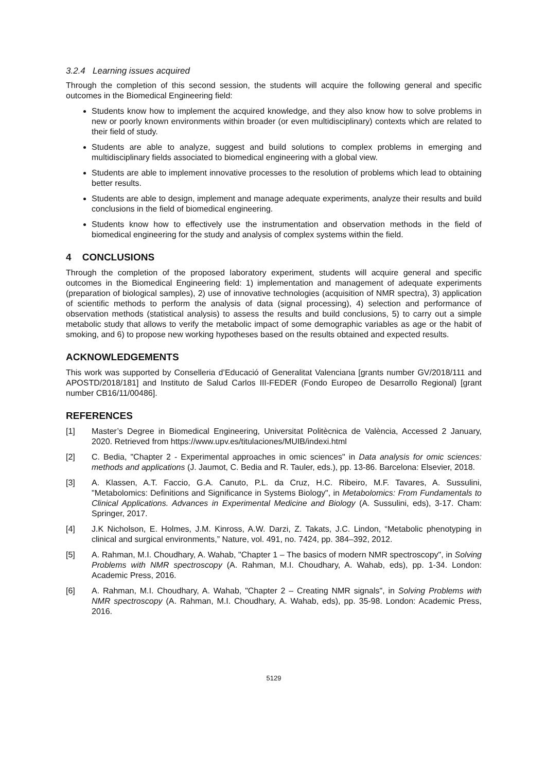3.2.4 Learning issues acquired
Through the completion of this second session, the students will acquire the following general and specific outcomes in the Biomedical Engineering field:
Students know how to implement the acquired knowledge, and they also know how to solve problems in new or poorly known environments within broader (or even multidisciplinary) contexts which are related to their field of study.
Students are able to analyze, suggest and build solutions to complex problems in emerging and multidisciplinary fields associated to biomedical engineering with a global view.
Students are able to implement innovative processes to the resolution of problems which lead to obtaining better results.
Students are able to design, implement and manage adequate experiments, analyze their results and build conclusions in the field of biomedical engineering.
Students know how to effectively use the instrumentation and observation methods in the field of biomedical engineering for the study and analysis of complex systems within the field.
4 CONCLUSIONS
Through the completion of the proposed laboratory experiment, students will acquire general and specific outcomes in the Biomedical Engineering field: 1) implementation and management of adequate experiments (preparation of biological samples), 2) use of innovative technologies (acquisition of NMR spectra), 3) application of scientific methods to perform the analysis of data (signal processing), 4) selection and performance of observation methods (statistical analysis) to assess the results and build conclusions, 5) to carry out a simple metabolic study that allows to verify the metabolic impact of some demographic variables as age or the habit of smoking, and 6) to propose new working hypotheses based on the results obtained and expected results.
ACKNOWLEDGEMENTS
This work was supported by Conselleria d’Educació of Generalitat Valenciana [grants number GV/2018/111 and APOSTD/2018/181] and Instituto de Salud Carlos III-FEDER (Fondo Europeo de Desarrollo Regional) [grant number CB16/11/00486].
REFERENCES
[1] Master’s Degree in Biomedical Engineering, Universitat Politècnica de València, Accessed 2 January, 2020. Retrieved from https://www.upv.es/titulaciones/MUIB/indexi.html
[2] C. Bedia, "Chapter 2 - Experimental approaches in omic sciences" in Data analysis for omic sciences: methods and applications (J. Jaumot, C. Bedia and R. Tauler, eds.), pp. 13-86. Barcelona: Elsevier, 2018.
[3] A. Klassen, A.T. Faccio, G.A. Canuto, P.L. da Cruz, H.C. Ribeiro, M.F. Tavares, A. Sussulini, "Metabolomics: Definitions and Significance in Systems Biology", in Metabolomics: From Fundamentals to Clinical Applications. Advances in Experimental Medicine and Biology (A. Sussulini, eds), 3-17. Cham: Springer, 2017.
[4] J.K Nicholson, E. Holmes, J.M. Kinross, A.W. Darzi, Z. Takats, J.C. Lindon, “Metabolic phenotyping in clinical and surgical environments,” Nature, vol. 491, no. 7424, pp. 384–392, 2012.
[5] A. Rahman, M.I. Choudhary, A. Wahab, "Chapter 1 – The basics of modern NMR spectroscopy", in Solving Problems with NMR spectroscopy (A. Rahman, M.I. Choudhary, A. Wahab, eds), pp. 1-34. London: Academic Press, 2016.
[6] A. Rahman, M.I. Choudhary, A. Wahab, "Chapter 2 – Creating NMR signals", in Solving Problems with NMR spectroscopy (A. Rahman, M.I. Choudhary, A. Wahab, eds), pp. 35-98. London: Academic Press, 2016.
5129